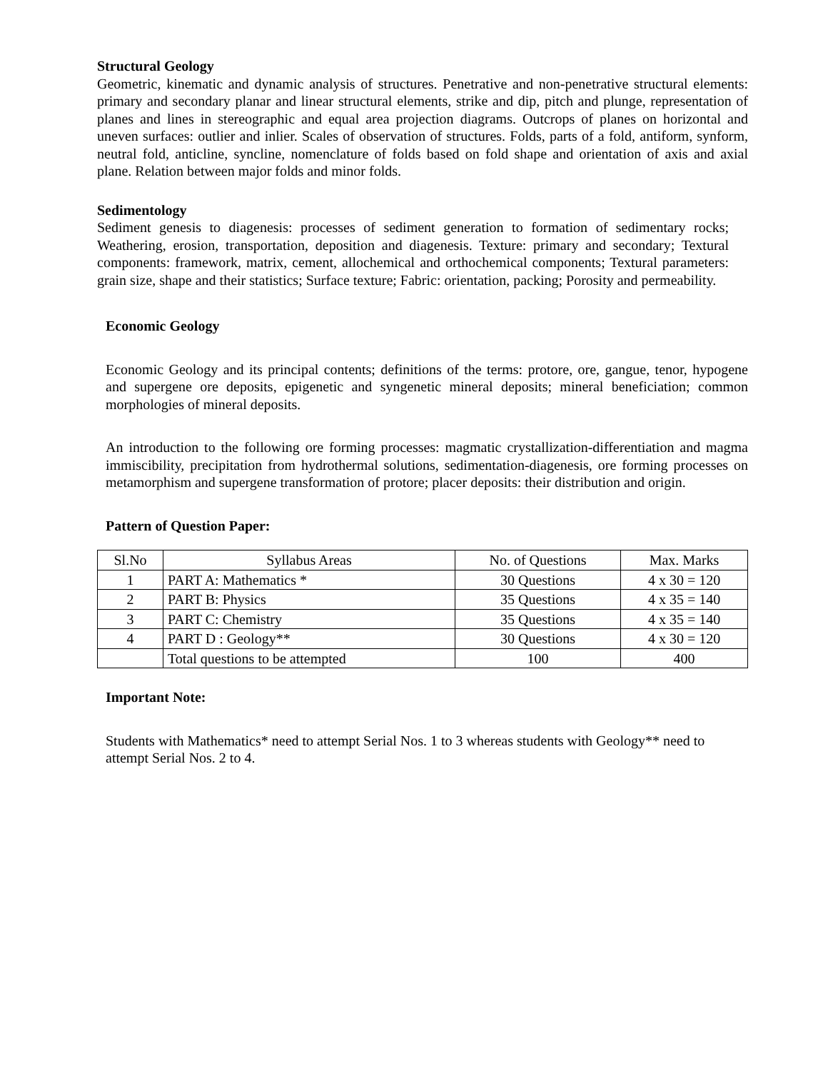Structural Geology
Geometric, kinematic and dynamic analysis of structures. Penetrative and non-penetrative structural elements: primary and secondary planar and linear structural elements, strike and dip, pitch and plunge, representation of planes and lines in stereographic and equal area projection diagrams. Outcrops of planes on horizontal and uneven surfaces: outlier and inlier. Scales of observation of structures. Folds, parts of a fold, antiform, synform, neutral fold, anticline, syncline, nomenclature of folds based on fold shape and orientation of axis and axial plane. Relation between major folds and minor folds.
Sedimentology
Sediment genesis to diagenesis: processes of sediment generation to formation of sedimentary rocks; Weathering, erosion, transportation, deposition and diagenesis. Texture: primary and secondary; Textural components: framework, matrix, cement, allochemical and orthochemical components; Textural parameters: grain size, shape and their statistics; Surface texture; Fabric: orientation, packing; Porosity and permeability.
Economic Geology
Economic Geology and its principal contents; definitions of the terms: protore, ore, gangue, tenor, hypogene and supergene ore deposits, epigenetic and syngenetic mineral deposits; mineral beneficiation; common morphologies of mineral deposits.
An introduction to the following ore forming processes: magmatic crystallization-differentiation and magma immiscibility, precipitation from hydrothermal solutions, sedimentation-diagenesis, ore forming processes on metamorphism and supergene transformation of protore; placer deposits: their distribution and origin.
Pattern of Question Paper:
| Sl.No | Syllabus Areas | No. of Questions | Max. Marks |
| 1 | PART A: Mathematics * | 30 Questions | 4 x 30 = 120 |
| 2 | PART B: Physics | 35 Questions | 4 x 35 = 140 |
| 3 | PART C: Chemistry | 35 Questions | 4 x 35 = 140 |
| 4 | PART D : Geology** | 30 Questions | 4 x 30 = 120 |
| | Total questions to be attempted | 100 | 400 |
Important Note:
Students with Mathematics* need to attempt Serial Nos. 1 to 3 whereas students with Geology** need to attempt Serial Nos. 2 to 4.